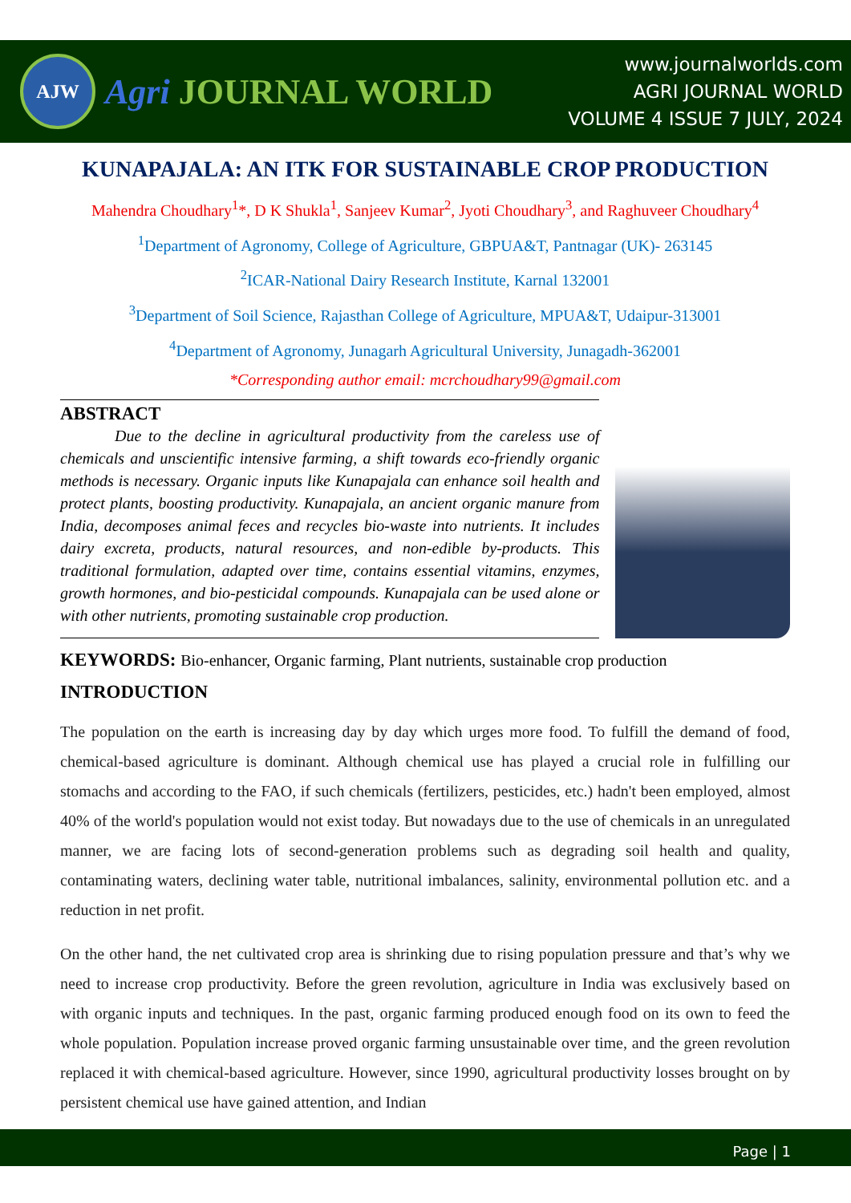AJW
Agri JOURNAL WORLD
www.journalworlds.com
AGRI JOURNAL WORLD
VOLUME 4 ISSUE 7 JULY, 2024
KUNAPAJALA: AN ITK FOR SUSTAINABLE CROP PRODUCTION
Mahendra Choudhary<sup>1</sup>*, D K Shukla<sup>1</sup>, Sanjeev Kumar<sup>2</sup>, Jyoti Choudhary<sup>3</sup>, and Raghuveer Choudhary<sup>4</sup>
<sup>1</sup> Department of Agronomy, College of Agriculture, GBPUA&T, Pantnagar (UK)- 263145
<sup>2</sup> ICAR-National Dairy Research Institute, Karnal 132001
<sup>3</sup> Department of Soil Science, Rajasthan College of Agriculture, MPUA&T, Udaipur-313001
<sup>4</sup> Department of Agronomy, Junagarh Agricultural University, Junagadh-362001
*Corresponding author email: mcrchoudhary99@gmail.com
ABSTRACT
Due to the decline in agricultural productivity from the careless use of chemicals and unscientific intensive farming, a shift towards eco-friendly organic methods is necessary. Organic inputs like Kunapajala can enhance soil health and protect plants, boosting productivity. Kunapajala, an ancient organic manure from India, decomposes animal feces and recycles bio-waste into nutrients. It includes dairy excreta, products, natural resources, and non-edible by-products. This traditional formulation, adapted over time, contains essential vitamins, enzymes, growth hormones, and bio-pesticidal compounds. Kunapajala can be used alone or with other nutrients, promoting sustainable crop production.
KEYWORDS: Bio-enhancer, Organic farming, Plant nutrients, sustainable crop production
INTRODUCTION
The population on the earth is increasing day by day which urges more food. To fulfill the demand of food, chemical-based agriculture is dominant. Although chemical use has played a crucial role in fulfilling our stomachs and according to the FAO, if such chemicals (fertilizers, pesticides, etc.) hadn't been employed, almost 40% of the world's population would not exist today. But nowadays due to the use of chemicals in an unregulated manner, we are facing lots of second-generation problems such as degrading soil health and quality, contaminating waters, declining water table, nutritional imbalances, salinity, environmental pollution etc. and a reduction in net profit.
On the other hand, the net cultivated crop area is shrinking due to rising population pressure and that’s why we need to increase crop productivity. Before the green revolution, agriculture in India was exclusively based on with organic inputs and techniques. In the past, organic farming produced enough food on its own to feed the whole population. Population increase proved organic farming unsustainable over time, and the green revolution replaced it with chemical-based agriculture. However, since 1990, agricultural productivity losses brought on by persistent chemical use have gained attention, and Indian
Page | 1